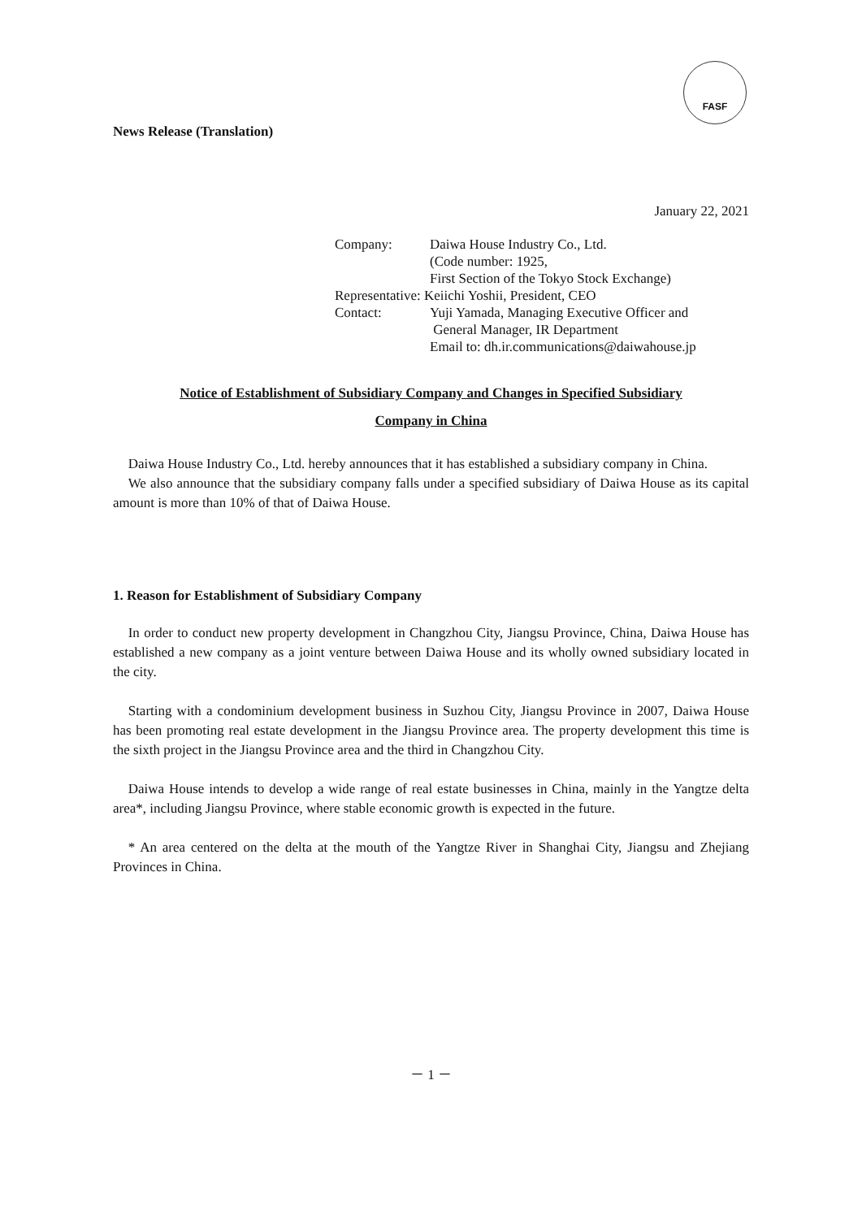FASF
News Release (Translation)
January 22, 2021
| Company: | Daiwa House Industry Co., Ltd. |
| | (Code number: 1925, |
| | First Section of the Tokyo Stock Exchange) |
| Representative: Keiichi Yoshii, President, CEO | |
| Contact: | Yuji Yamada, Managing Executive Officer and |
| | General Manager, IR Department |
| | Email to: dh.ir.communications@daiwahouse.jp |
Notice of Establishment of Subsidiary Company and Changes in Specified Subsidiary
Company in China
Daiwa House Industry Co., Ltd. hereby announces that it has established a subsidiary company in China.
We also announce that the subsidiary company falls under a specified subsidiary of Daiwa House as its capital amount is more than 10% of that of Daiwa House.
1. Reason for Establishment of Subsidiary Company
In order to conduct new property development in Changzhou City, Jiangsu Province, China, Daiwa House has established a new company as a joint venture between Daiwa House and its wholly owned subsidiary located in the city.
Starting with a condominium development business in Suzhou City, Jiangsu Province in 2007, Daiwa House has been promoting real estate development in the Jiangsu Province area. The property development this time is the sixth project in the Jiangsu Province area and the third in Changzhou City.
Daiwa House intends to develop a wide range of real estate businesses in China, mainly in the Yangtze delta area*, including Jiangsu Province, where stable economic growth is expected in the future.
* An area centered on the delta at the mouth of the Yangtze River in Shanghai City, Jiangsu and Zhejiang Provinces in China.
－ 1 －